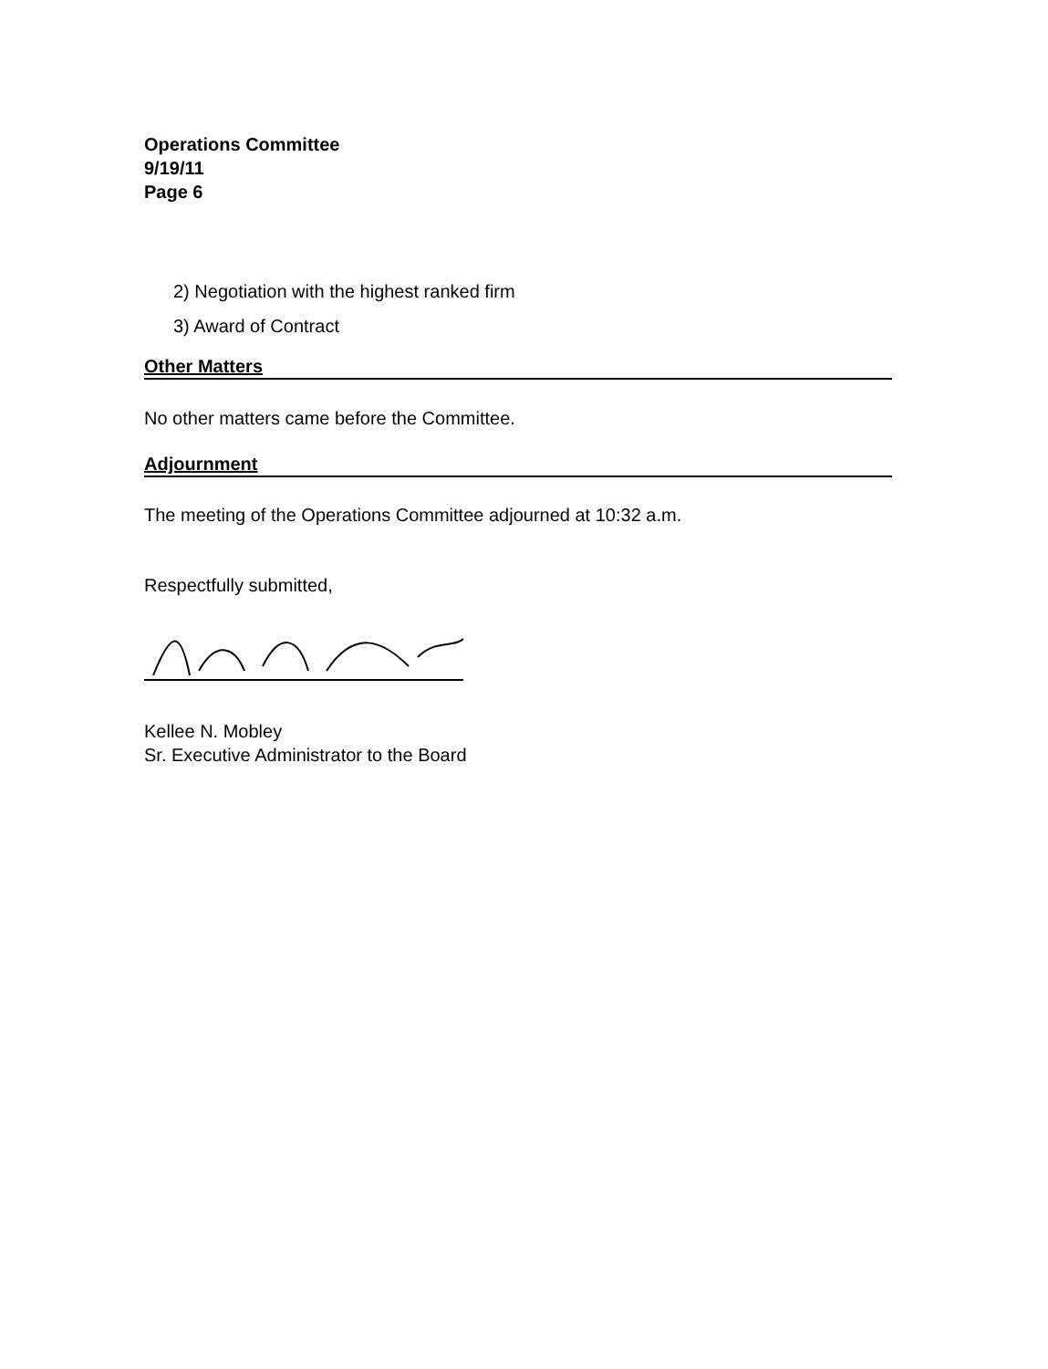Operations Committee
9/19/11
Page 6
2) Negotiation with the highest ranked firm
3) Award of Contract
Other Matters
No other matters came before the Committee.
Adjournment
The meeting of the Operations Committee adjourned at 10:32 a.m.
Respectfully submitted,
Kellee N. Mobley
Sr. Executive Administrator to the Board